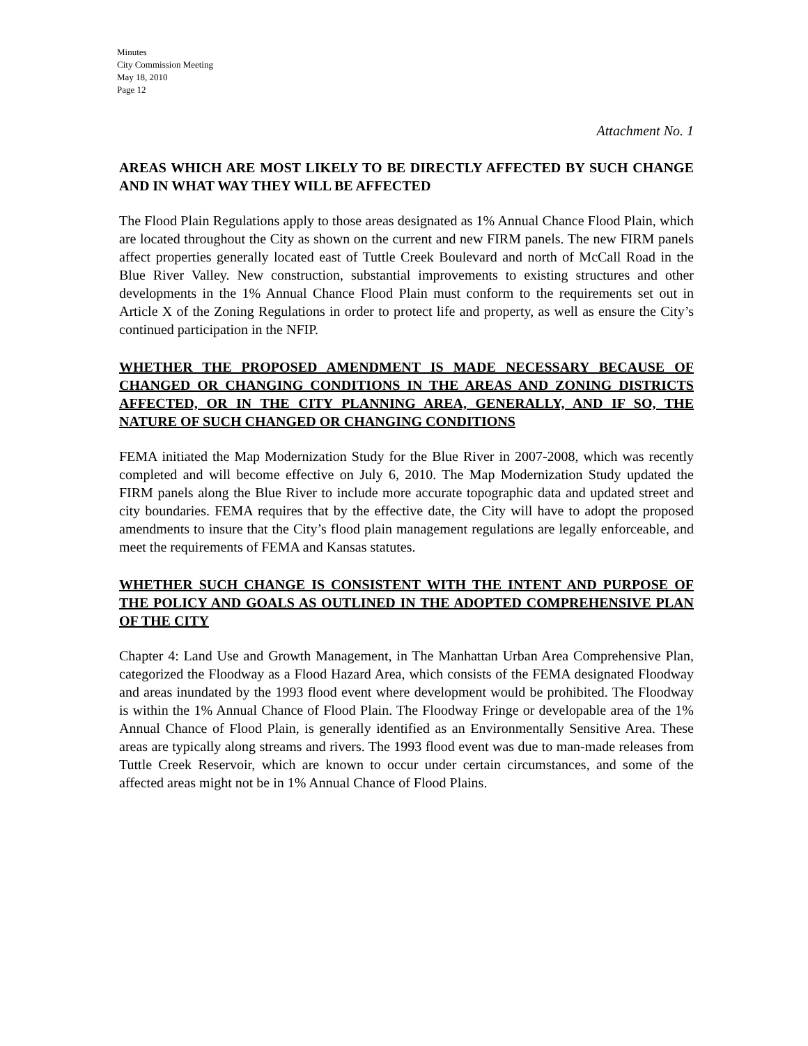Minutes
City Commission Meeting
May 18, 2010
Page 12
Attachment No. 1
AREAS WHICH ARE MOST LIKELY TO BE DIRECTLY AFFECTED BY SUCH CHANGE AND IN WHAT WAY THEY WILL BE AFFECTED
The Flood Plain Regulations apply to those areas designated as 1% Annual Chance Flood Plain, which are located throughout the City as shown on the current and new FIRM panels. The new FIRM panels affect properties generally located east of Tuttle Creek Boulevard and north of McCall Road in the Blue River Valley. New construction, substantial improvements to existing structures and other developments in the 1% Annual Chance Flood Plain must conform to the requirements set out in Article X of the Zoning Regulations in order to protect life and property, as well as ensure the City’s continued participation in the NFIP.
WHETHER THE PROPOSED AMENDMENT IS MADE NECESSARY BECAUSE OF CHANGED OR CHANGING CONDITIONS IN THE AREAS AND ZONING DISTRICTS AFFECTED, OR IN THE CITY PLANNING AREA, GENERALLY, AND IF SO, THE NATURE OF SUCH CHANGED OR CHANGING CONDITIONS
FEMA initiated the Map Modernization Study for the Blue River in 2007-2008, which was recently completed and will become effective on July 6, 2010. The Map Modernization Study updated the FIRM panels along the Blue River to include more accurate topographic data and updated street and city boundaries. FEMA requires that by the effective date, the City will have to adopt the proposed amendments to insure that the City’s flood plain management regulations are legally enforceable, and meet the requirements of FEMA and Kansas statutes.
WHETHER SUCH CHANGE IS CONSISTENT WITH THE INTENT AND PURPOSE OF THE POLICY AND GOALS AS OUTLINED IN THE ADOPTED COMPREHENSIVE PLAN OF THE CITY
Chapter 4: Land Use and Growth Management, in The Manhattan Urban Area Comprehensive Plan, categorized the Floodway as a Flood Hazard Area, which consists of the FEMA designated Floodway and areas inundated by the 1993 flood event where development would be prohibited. The Floodway is within the 1% Annual Chance of Flood Plain. The Floodway Fringe or developable area of the 1% Annual Chance of Flood Plain, is generally identified as an Environmentally Sensitive Area. These areas are typically along streams and rivers. The 1993 flood event was due to man-made releases from Tuttle Creek Reservoir, which are known to occur under certain circumstances, and some of the affected areas might not be in 1% Annual Chance of Flood Plains.